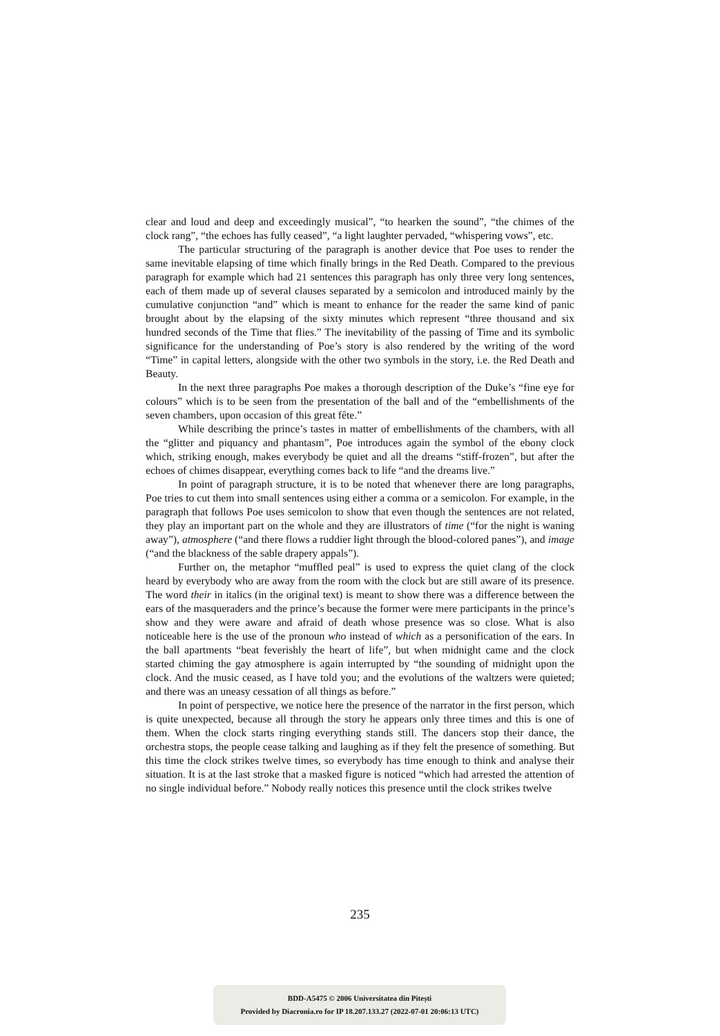clear and loud and deep and exceedingly musical”, “to hearken the sound”, “the chimes of the clock rang”, “the echoes has fully ceased”, “a light laughter pervaded, “whispering vows”, etc.
The particular structuring of the paragraph is another device that Poe uses to render the same inevitable elapsing of time which finally brings in the Red Death. Compared to the previous paragraph for example which had 21 sentences this paragraph has only three very long sentences, each of them made up of several clauses separated by a semicolon and introduced mainly by the cumulative conjunction “and” which is meant to enhance for the reader the same kind of panic brought about by the elapsing of the sixty minutes which represent “three thousand and six hundred seconds of the Time that flies.” The inevitability of the passing of Time and its symbolic significance for the understanding of Poe’s story is also rendered by the writing of the word “Time” in capital letters, alongside with the other two symbols in the story, i.e. the Red Death and Beauty.
In the next three paragraphs Poe makes a thorough description of the Duke’s “fine eye for colours” which is to be seen from the presentation of the ball and of the “embellishments of the seven chambers, upon occasion of this great fête.”
While describing the prince’s tastes in matter of embellishments of the chambers, with all the “glitter and piquancy and phantasm”, Poe introduces again the symbol of the ebony clock which, striking enough, makes everybody be quiet and all the dreams “stiff-frozen”, but after the echoes of chimes disappear, everything comes back to life “and the dreams live.”
In point of paragraph structure, it is to be noted that whenever there are long paragraphs, Poe tries to cut them into small sentences using either a comma or a semicolon. For example, in the paragraph that follows Poe uses semicolon to show that even though the sentences are not related, they play an important part on the whole and they are illustrators of time (“for the night is waning away”), atmosphere (“and there flows a ruddier light through the blood-colored panes”), and image (“and the blackness of the sable drapery appals”).
Further on, the metaphor “muffled peal” is used to express the quiet clang of the clock heard by everybody who are away from the room with the clock but are still aware of its presence. The word their in italics (in the original text) is meant to show there was a difference between the ears of the masqueraders and the prince’s because the former were mere participants in the prince’s show and they were aware and afraid of death whose presence was so close. What is also noticeable here is the use of the pronoun who instead of which as a personification of the ears. In the ball apartments “beat feverishly the heart of life”, but when midnight came and the clock started chiming the gay atmosphere is again interrupted by “the sounding of midnight upon the clock. And the music ceased, as I have told you; and the evolutions of the waltzers were quieted; and there was an uneasy cessation of all things as before.”
In point of perspective, we notice here the presence of the narrator in the first person, which is quite unexpected, because all through the story he appears only three times and this is one of them. When the clock starts ringing everything stands still. The dancers stop their dance, the orchestra stops, the people cease talking and laughing as if they felt the presence of something. But this time the clock strikes twelve times, so everybody has time enough to think and analyse their situation. It is at the last stroke that a masked figure is noticed “which had arrested the attention of no single individual before.” Nobody really notices this presence until the clock strikes twelve
235
BDD-A5475 © 2006 Universitatea din Pitești
Provided by Diacronia.ro for IP 18.207.133.27 (2022-07-01 20:06:13 UTC)